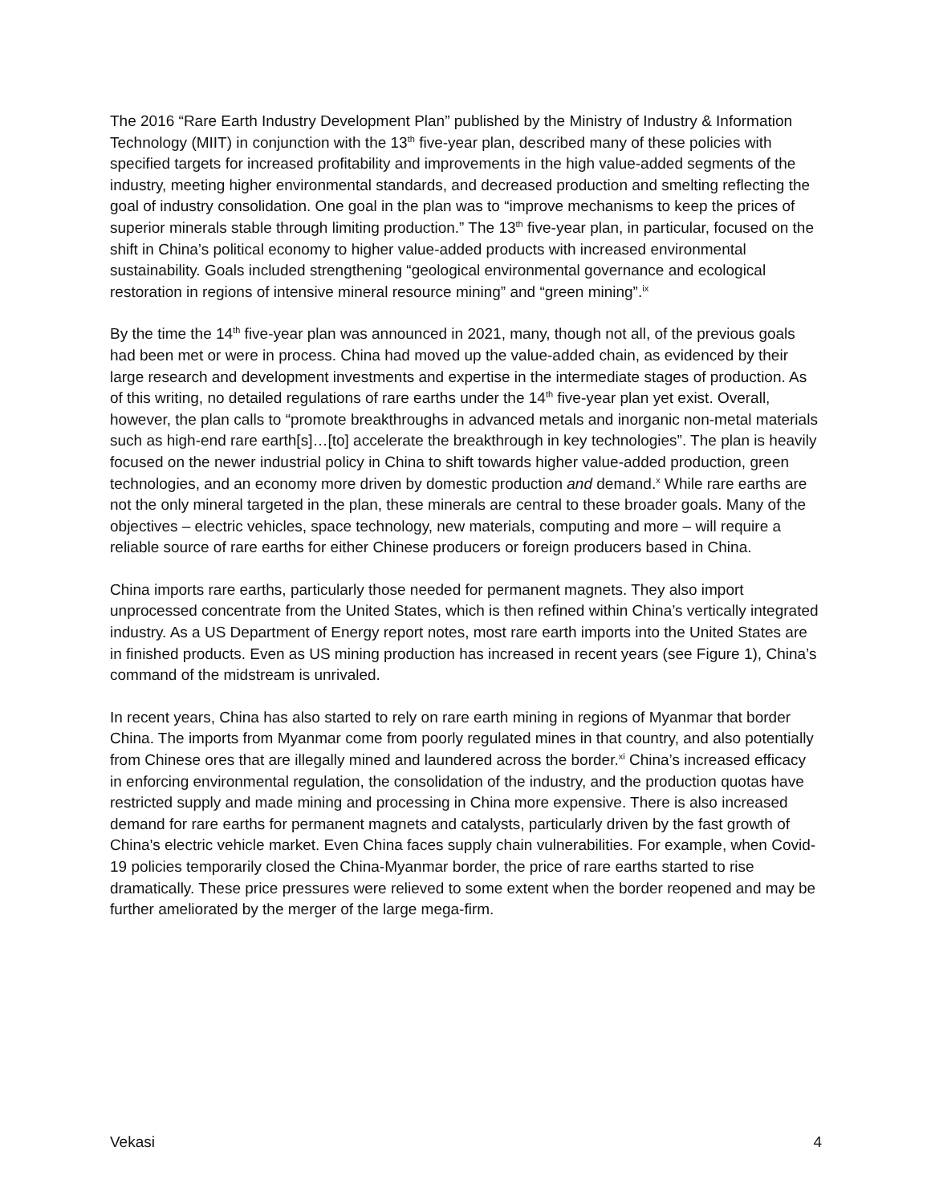The 2016 “Rare Earth Industry Development Plan” published by the Ministry of Industry & Information Technology (MIIT) in conjunction with the 13<sup>th</sup> five-year plan, described many of these policies with specified targets for increased profitability and improvements in the high value-added segments of the industry, meeting higher environmental standards, and decreased production and smelting reflecting the goal of industry consolidation. One goal in the plan was to “improve mechanisms to keep the prices of superior minerals stable through limiting production.” The 13<sup>th</sup> five-year plan, in particular, focused on the shift in China’s political economy to higher value-added products with increased environmental sustainability. Goals included strengthening “geological environmental governance and ecological restoration in regions of intensive mineral resource mining” and “green mining”.<sup>ix</sup>
By the time the 14<sup>th</sup> five-year plan was announced in 2021, many, though not all, of the previous goals had been met or were in process. China had moved up the value-added chain, as evidenced by their large research and development investments and expertise in the intermediate stages of production. As of this writing, no detailed regulations of rare earths under the 14<sup>th</sup> five-year plan yet exist. Overall, however, the plan calls to “promote breakthroughs in advanced metals and inorganic non-metal materials such as high-end rare earth[s]…[to] accelerate the breakthrough in key technologies”. The plan is heavily focused on the newer industrial policy in China to shift towards higher value-added production, green technologies, and an economy more driven by domestic production and demand.<sup>x</sup> While rare earths are not the only mineral targeted in the plan, these minerals are central to these broader goals. Many of the objectives – electric vehicles, space technology, new materials, computing and more – will require a reliable source of rare earths for either Chinese producers or foreign producers based in China.
China imports rare earths, particularly those needed for permanent magnets. They also import unprocessed concentrate from the United States, which is then refined within China’s vertically integrated industry. As a US Department of Energy report notes, most rare earth imports into the United States are in finished products. Even as US mining production has increased in recent years (see Figure 1), China’s command of the midstream is unrivaled.
In recent years, China has also started to rely on rare earth mining in regions of Myanmar that border China. The imports from Myanmar come from poorly regulated mines in that country, and also potentially from Chinese ores that are illegally mined and laundered across the border.<sup>xi</sup> China’s increased efficacy in enforcing environmental regulation, the consolidation of the industry, and the production quotas have restricted supply and made mining and processing in China more expensive. There is also increased demand for rare earths for permanent magnets and catalysts, particularly driven by the fast growth of China's electric vehicle market. Even China faces supply chain vulnerabilities. For example, when Covid-19 policies temporarily closed the China-Myanmar border, the price of rare earths started to rise dramatically. These price pressures were relieved to some extent when the border reopened and may be further ameliorated by the merger of the large mega-firm.
Vekasi 4